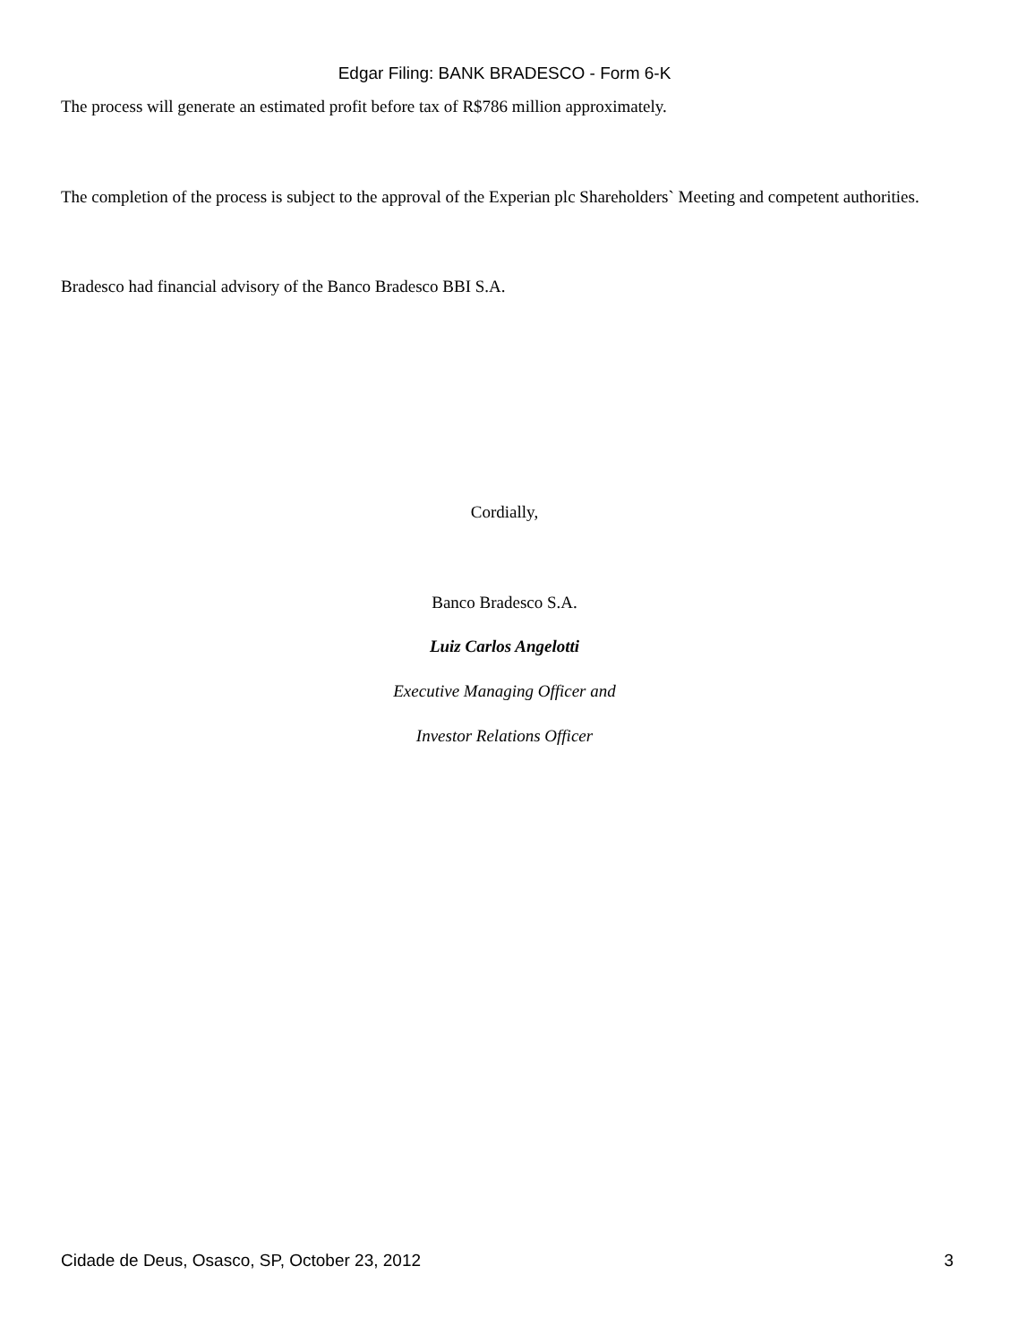Edgar Filing: BANK BRADESCO - Form 6-K
The process will generate an estimated profit before tax of R$786 million approximately.
The completion of the process is subject to the approval of the Experian plc Shareholders` Meeting and competent authorities.
Bradesco had financial advisory of the Banco Bradesco BBI S.A.
Cordially,
Banco Bradesco S.A.
Luiz Carlos Angelotti
Executive Managing Officer and
Investor Relations Officer
Cidade de Deus, Osasco, SP, October 23, 2012 3